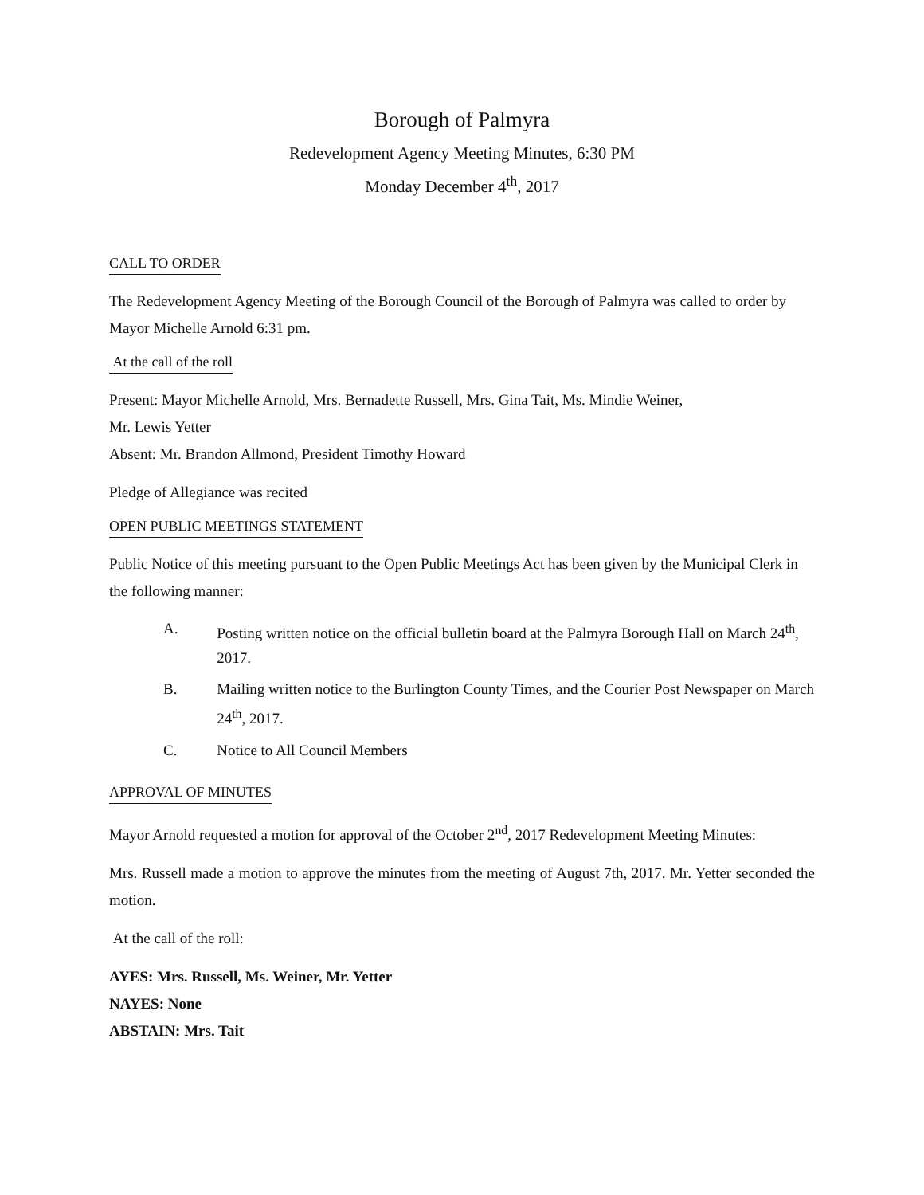Borough of Palmyra
Redevelopment Agency Meeting Minutes, 6:30 PM
Monday December 4<sup>th</sup>, 2017
CALL TO ORDER
The Redevelopment Agency Meeting of the Borough Council of the Borough of Palmyra was called to order by Mayor Michelle Arnold 6:31 pm.
At the call of the roll
Present: Mayor Michelle Arnold, Mrs. Bernadette Russell, Mrs. Gina Tait, Ms. Mindie Weiner,
Mr. Lewis Yetter
Absent: Mr. Brandon Allmond, President Timothy Howard
Pledge of Allegiance was recited
OPEN PUBLIC MEETINGS STATEMENT
Public Notice of this meeting pursuant to the Open Public Meetings Act has been given by the Municipal Clerk in the following manner:
A. Posting written notice on the official bulletin board at the Palmyra Borough Hall on March 24<sup>th</sup>, 2017.
B. Mailing written notice to the Burlington County Times, and the Courier Post Newspaper on March 24<sup>th</sup>, 2017.
C. Notice to All Council Members
APPROVAL OF MINUTES
Mayor Arnold requested a motion for approval of the October 2<sup>nd</sup>, 2017 Redevelopment Meeting Minutes:
Mrs. Russell made a motion to approve the minutes from the meeting of August 7th, 2017. Mr. Yetter seconded the motion.
At the call of the roll:
AYES: Mrs. Russell, Ms. Weiner, Mr. Yetter
NAYES: None
ABSTAIN: Mrs. Tait